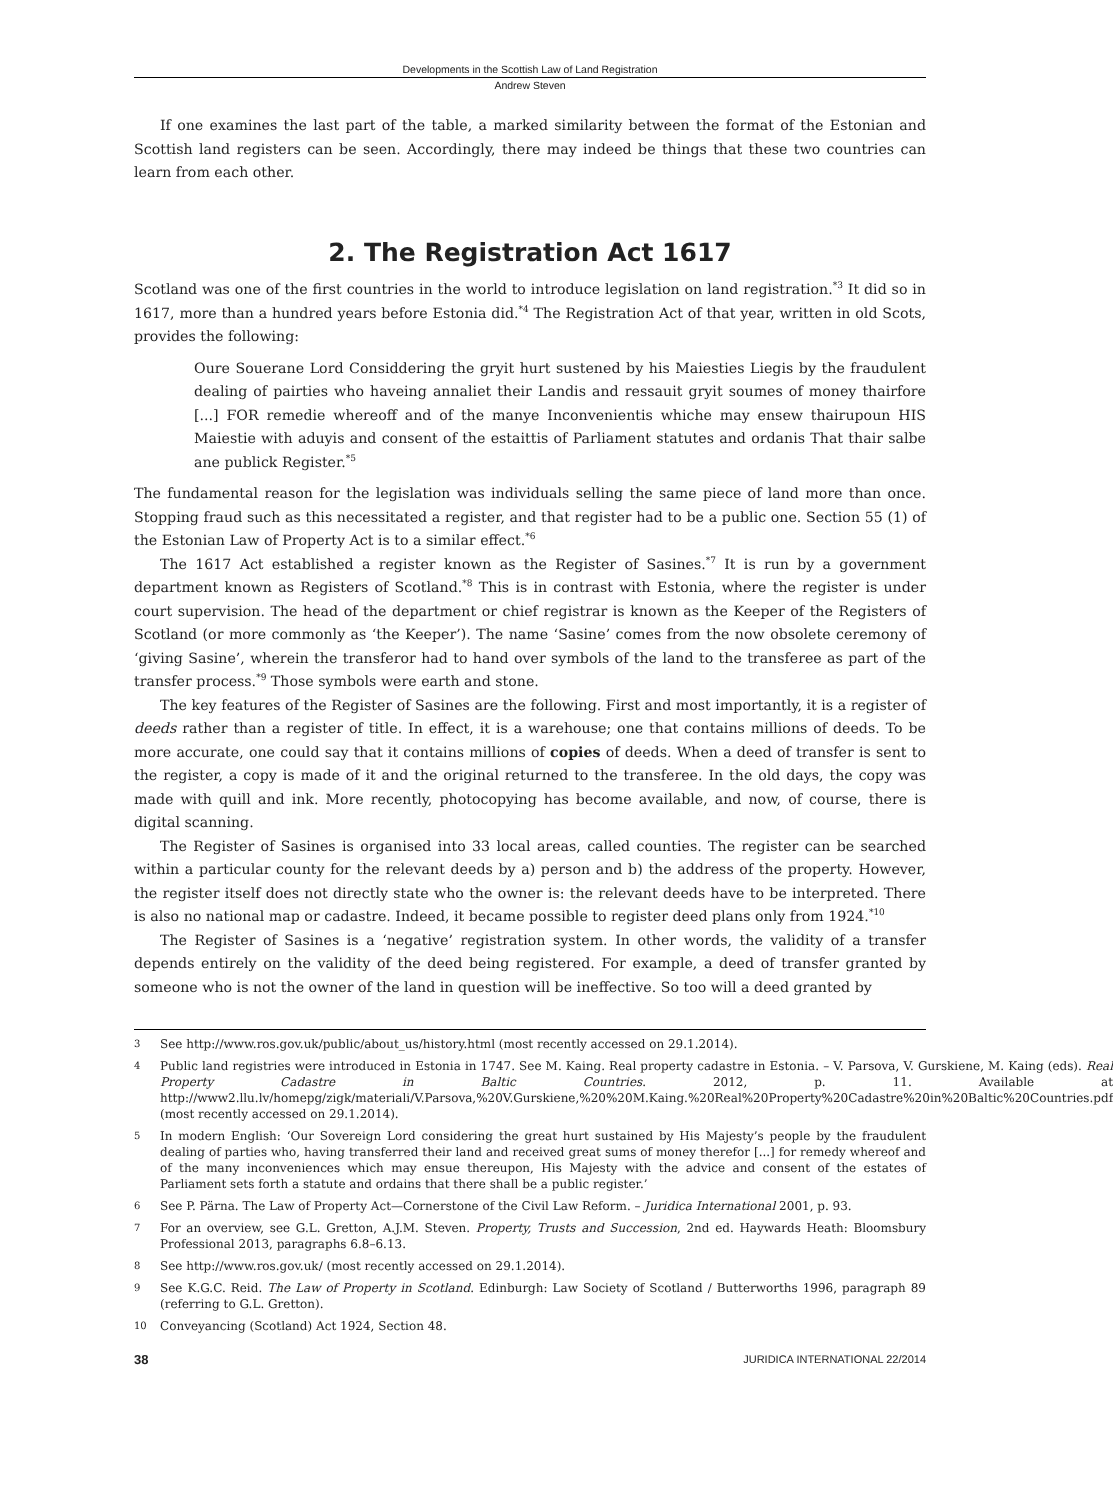Developments in the Scottish Law of Land Registration
Andrew Steven
If one examines the last part of the table, a marked similarity between the format of the Estonian and Scottish land registers can be seen. Accordingly, there may indeed be things that these two countries can learn from each other.
2. The Registration Act 1617
Scotland was one of the first countries in the world to introduce legislation on land registration.<sup>*3</sup> It did so in 1617, more than a hundred years before Estonia did.<sup>*4</sup> The Registration Act of that year, written in old Scots, provides the following:
Oure Souerane Lord Considdering the gryit hurt sustened by his Maiesties Liegis by the fraudulent dealing of pairties who haveing annaliet their Landis and ressauit gryit soumes of money thairfore [...] FOR remedie whereoff and of the manye Inconvenientis whiche may ensew thairupoun HIS Maiestie with aduyis and consent of the estaittis of Parliament statutes and ordanis That thair salbe ane publick Register.<sup>*5</sup>
The fundamental reason for the legislation was individuals selling the same piece of land more than once. Stopping fraud such as this necessitated a register, and that register had to be a public one. Section 55 (1) of the Estonian Law of Property Act is to a similar effect.<sup>*6</sup>
The 1617 Act established a register known as the Register of Sasines.<sup>*7</sup> It is run by a government department known as Registers of Scotland.<sup>*8</sup> This is in contrast with Estonia, where the register is under court supervision. The head of the department or chief registrar is known as the Keeper of the Registers of Scotland (or more commonly as ‘the Keeper’). The name ‘Sasine’ comes from the now obsolete ceremony of ‘giving Sasine’, wherein the transferor had to hand over symbols of the land to the transferee as part of the transfer process.<sup>*9</sup> Those symbols were earth and stone.
The key features of the Register of Sasines are the following. First and most importantly, it is a register of deeds rather than a register of title. In effect, it is a warehouse; one that contains millions of deeds. To be more accurate, one could say that it contains millions of copies of deeds. When a deed of transfer is sent to the register, a copy is made of it and the original returned to the transferee. In the old days, the copy was made with quill and ink. More recently, photocopying has become available, and now, of course, there is digital scanning.
The Register of Sasines is organised into 33 local areas, called counties. The register can be searched within a particular county for the relevant deeds by a) person and b) the address of the property. However, the register itself does not directly state who the owner is: the relevant deeds have to be interpreted. There is also no national map or cadastre. Indeed, it became possible to register deed plans only from 1924.<sup>*10</sup>
The Register of Sasines is a ‘negative’ registration system. In other words, the validity of a transfer depends entirely on the validity of the deed being registered. For example, a deed of transfer granted by someone who is not the owner of the land in question will be ineffective. So too will a deed granted by
3 See http://www.ros.gov.uk/public/about_us/history.html (most recently accessed on 29.1.2014).
4 Public land registries were introduced in Estonia in 1747. See M. Kaing. Real property cadastre in Estonia. – V. Parsova, V. Gurskiene, M. Kaing (eds). Real Property Cadastre in Baltic Countries. 2012, p. 11. Available at http://www2.llu.lv/homepg/zigk/materiali/V.Parsova,%20V.Gurskiene,%20%20M.Kaing.%20Real%20Property%20Cadastre%20in%20Baltic%20Countries.pdf (most recently accessed on 29.1.2014).
5 In modern English: ‘Our Sovereign Lord considering the great hurt sustained by His Majesty’s people by the fraudulent dealing of parties who, having transferred their land and received great sums of money therefor [...] for remedy whereof and of the many inconveniences which may ensue thereupon, His Majesty with the advice and consent of the estates of Parliament sets forth a statute and ordains that there shall be a public register.’
6 See P. Pärna. The Law of Property Act—Cornerstone of the Civil Law Reform. – Juridica International 2001, p. 93.
7 For an overview, see G.L. Gretton, A.J.M. Steven. Property, Trusts and Succession, 2nd ed. Haywards Heath: Bloomsbury Professional 2013, paragraphs 6.8–6.13.
8 See http://www.ros.gov.uk/ (most recently accessed on 29.1.2014).
9 See K.G.C. Reid. The Law of Property in Scotland. Edinburgh: Law Society of Scotland / Butterworths 1996, paragraph 89 (referring to G.L. Gretton).
10 Conveyancing (Scotland) Act 1924, Section 48.
38 JURIDICA INTERNATIONAL 22/2014